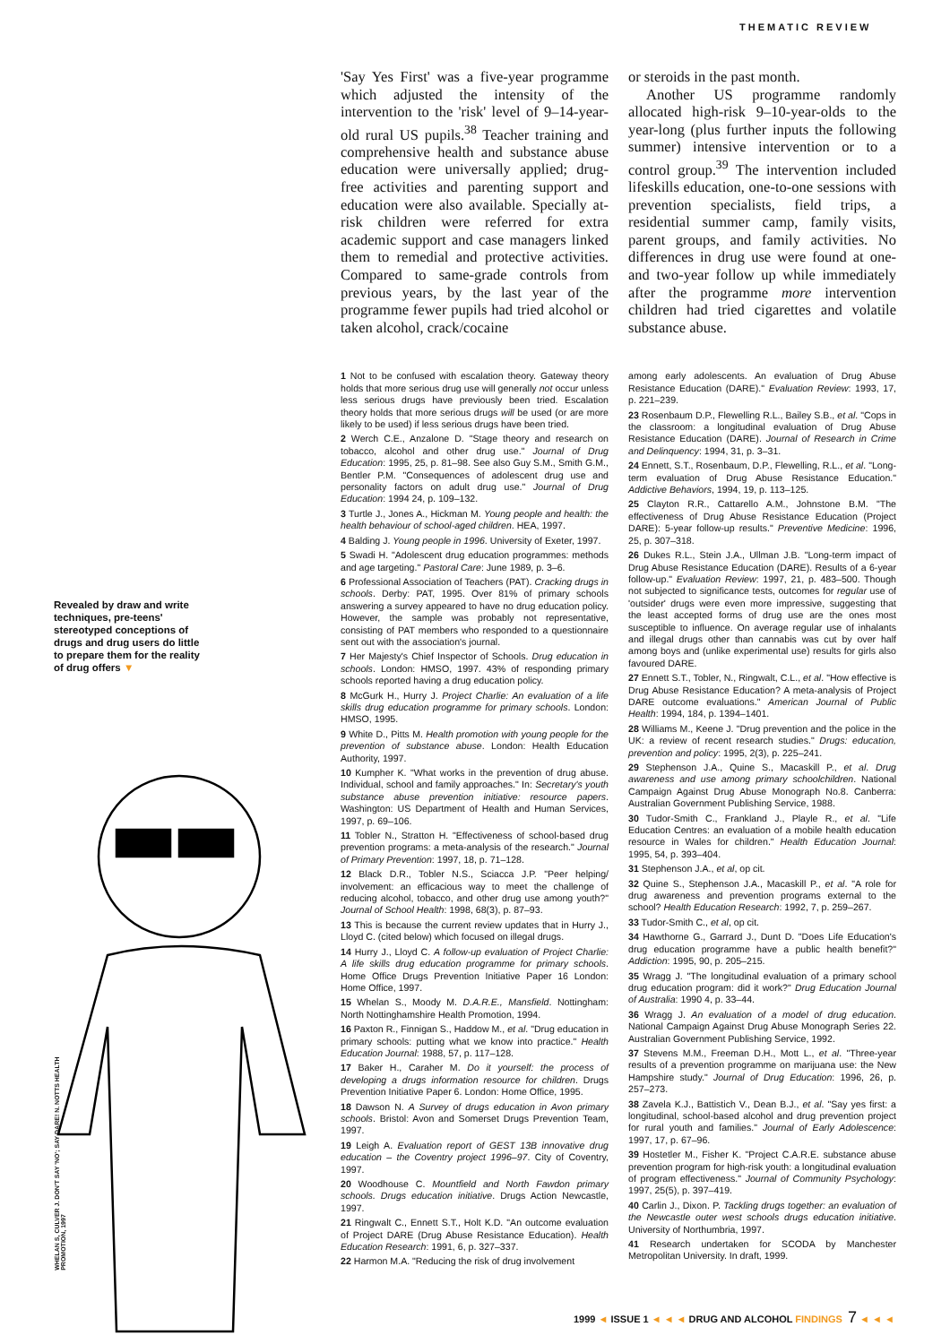THEMATIC REVIEW
Revealed by draw and write techniques, pre-teens' stereotyped conceptions of drugs and drug users do little to prepare them for the reality of drug offers ▼
WHELAN S, CULVER J. DON'T SAY 'NO'; SAY DARE! N. NOTTS HEALTH PROMOTION, 1997
'Say Yes First' was a five-year programme which adjusted the intensity of the intervention to the 'risk' level of 9–14-year-old rural US pupils.<sup>38</sup> Teacher training and comprehensive health and substance abuse education were universally applied; drug-free activities and parenting support and education were also available. Specially at-risk children were referred for extra academic support and case managers linked them to remedial and protective activities. Compared to same-grade controls from previous years, by the last year of the programme fewer pupils had tried alcohol or taken alcohol, crack/cocaine
or steroids in the past month.
Another US programme randomly allocated high-risk 9–10-year-olds to the year-long (plus further inputs the following summer) intensive intervention or to a control group.<sup>39</sup> The intervention included lifeskills education, one-to-one sessions with prevention specialists, field trips, a residential summer camp, family visits, parent groups, and family activities. No differences in drug use were found at one- and two-year follow up while immediately after the programme more intervention children had tried cigarettes and volatile substance abuse.
1 Not to be confused with escalation theory. Gateway theory holds that more serious drug use will generally not occur unless less serious drugs have previously been tried. Escalation theory holds that more serious drugs will be used (or are more likely to be used) if less serious drugs have been tried.
2 Werch C.E., Anzalone D. "Stage theory and research on tobacco, alcohol and other drug use." Journal of Drug Education: 1995, 25, p. 81–98. See also Guy S.M., Smith G.M., Bentler P.M. "Consequences of adolescent drug use and personality factors on adult drug use." Journal of Drug Education: 1994 24, p. 109–132.
3 Turtle J., Jones A., Hickman M. Young people and health: the health behaviour of school-aged children. HEA, 1997.
4 Balding J. Young people in 1996. University of Exeter, 1997.
5 Swadi H. "Adolescent drug education programmes: methods and age targeting." Pastoral Care: June 1989, p. 3–6.
6 Professional Association of Teachers (PAT). Cracking drugs in schools. Derby: PAT, 1995. Over 81% of primary schools answering a survey appeared to have no drug education policy. However, the sample was probably not representative, consisting of PAT members who responded to a questionnaire sent out with the association's journal.
7 Her Majesty's Chief Inspector of Schools. Drug education in schools. London: HMSO, 1997. 43% of responding primary schools reported having a drug education policy.
8 McGurk H., Hurry J. Project Charlie: An evaluation of a life skills drug education programme for primary schools. London: HMSO, 1995.
9 White D., Pitts M. Health promotion with young people for the prevention of substance abuse. London: Health Education Authority, 1997.
10 Kumpher K. "What works in the prevention of drug abuse. Individual, school and family approaches." In: Secretary's youth substance abuse prevention initiative: resource papers. Washington: US Department of Health and Human Services, 1997, p. 69–106.
11 Tobler N., Stratton H. "Effectiveness of school-based drug prevention programs: a meta-analysis of the research." Journal of Primary Prevention: 1997, 18, p. 71–128.
12 Black D.R., Tobler N.S., Sciacca J.P. "Peer helping/ involvement: an efficacious way to meet the challenge of reducing alcohol, tobacco, and other drug use among youth?" Journal of School Health: 1998, 68(3), p. 87–93.
13 This is because the current review updates that in Hurry J., Lloyd C. (cited below) which focused on illegal drugs.
14 Hurry J., Lloyd C. A follow-up evaluation of Project Charlie: A life skills drug education programme for primary schools. Home Office Drugs Prevention Initiative Paper 16 London: Home Office, 1997.
15 Whelan S., Moody M. D.A.R.E., Mansfield. Nottingham: North Nottinghamshire Health Promotion, 1994.
16 Paxton R., Finnigan S., Haddow M., et al. "Drug education in primary schools: putting what we know into practice." Health Education Journal: 1988, 57, p. 117–128.
17 Baker H., Caraher M. Do it yourself: the process of developing a drugs information resource for children. Drugs Prevention Initiative Paper 6. London: Home Office, 1995.
18 Dawson N. A Survey of drugs education in Avon primary schools. Bristol: Avon and Somerset Drugs Prevention Team, 1997.
19 Leigh A. Evaluation report of GEST 13B innovative drug education – the Coventry project 1996–97. City of Coventry, 1997.
20 Woodhouse C. Mountfield and North Fawdon primary schools. Drugs education initiative. Drugs Action Newcastle, 1997.
21 Ringwalt C., Ennett S.T., Holt K.D. "An outcome evaluation of Project DARE (Drug Abuse Resistance Education). Health Education Research: 1991, 6, p. 327–337.
22 Harmon M.A. "Reducing the risk of drug involvement
among early adolescents. An evaluation of Drug Abuse Resistance Education (DARE)." Evaluation Review: 1993, 17, p. 221–239.
23 Rosenbaum D.P., Flewelling R.L., Bailey S.B., et al. "Cops in the classroom: a longitudinal evaluation of Drug Abuse Resistance Education (DARE). Journal of Research in Crime and Delinquency: 1994, 31, p. 3–31.
24 Ennett, S.T., Rosenbaum, D.P., Flewelling, R.L., et al. "Long-term evaluation of Drug Abuse Resistance Education." Addictive Behaviors, 1994, 19, p. 113–125.
25 Clayton R.R., Cattarello A.M., Johnstone B.M. "The effectiveness of Drug Abuse Resistance Education (Project DARE): 5-year follow-up results." Preventive Medicine: 1996, 25, p. 307–318.
26 Dukes R.L., Stein J.A., Ullman J.B. "Long-term impact of Drug Abuse Resistance Education (DARE). Results of a 6-year follow-up." Evaluation Review: 1997, 21, p. 483–500. Though not subjected to significance tests, outcomes for regular use of 'outsider' drugs were even more impressive, suggesting that the least accepted forms of drug use are the ones most susceptible to influence. On average regular use of inhalants and illegal drugs other than cannabis was cut by over half among boys and (unlike experimental use) results for girls also favoured DARE.
27 Ennett S.T., Tobler, N., Ringwalt, C.L., et al. "How effective is Drug Abuse Resistance Education? A meta-analysis of Project DARE outcome evaluations." American Journal of Public Health: 1994, 184, p. 1394–1401.
28 Williams M., Keene J. "Drug prevention and the police in the UK: a review of recent research studies." Drugs: education, prevention and policy: 1995, 2(3), p. 225–241.
29 Stephenson J.A., Quine S., Macaskill P., et al. Drug awareness and use among primary schoolchildren. National Campaign Against Drug Abuse Monograph No.8. Canberra: Australian Government Publishing Service, 1988.
30 Tudor-Smith C., Frankland J., Playle R., et al. "Life Education Centres: an evaluation of a mobile health education resource in Wales for children." Health Education Journal: 1995, 54, p. 393–404.
31 Stephenson J.A., et al, op cit.
32 Quine S., Stephenson J.A., Macaskill P., et al. "A role for drug awareness and prevention programs external to the school? Health Education Research: 1992, 7, p. 259–267.
33 Tudor-Smith C., et al, op cit.
34 Hawthorne G., Garrard J., Dunt D. "Does Life Education's drug education programme have a public health benefit?" Addiction: 1995, 90, p. 205–215.
35 Wragg J. "The longitudinal evaluation of a primary school drug education program: did it work?" Drug Education Journal of Australia: 1990 4, p. 33–44.
36 Wragg J. An evaluation of a model of drug education. National Campaign Against Drug Abuse Monograph Series 22. Australian Government Publishing Service, 1992.
37 Stevens M.M., Freeman D.H., Mott L., et al. "Three-year results of a prevention programme on marijuana use: the New Hampshire study." Journal of Drug Education: 1996, 26, p. 257–273.
38 Zavela K.J., Battistich V., Dean B.J., et al. "Say yes first: a longitudinal, school-based alcohol and drug prevention project for rural youth and families." Journal of Early Adolescence: 1997, 17, p. 67–96.
39 Hostetler M., Fisher K. "Project C.A.R.E. substance abuse prevention program for high-risk youth: a longitudinal evaluation of program effectiveness." Journal of Community Psychology: 1997, 25(5), p. 397–419.
40 Carlin J., Dixon. P. Tackling drugs together: an evaluation of the Newcastle outer west schools drugs education initiative. University of Northumbria, 1997.
41 Research undertaken for SCODA by Manchester Metropolitan University. In draft, 1999.
1999 ◄ ISSUE 1 ◄ ◄ ◄ DRUG AND ALCOHOL FINDINGS 7 ◄ ◄ ◄